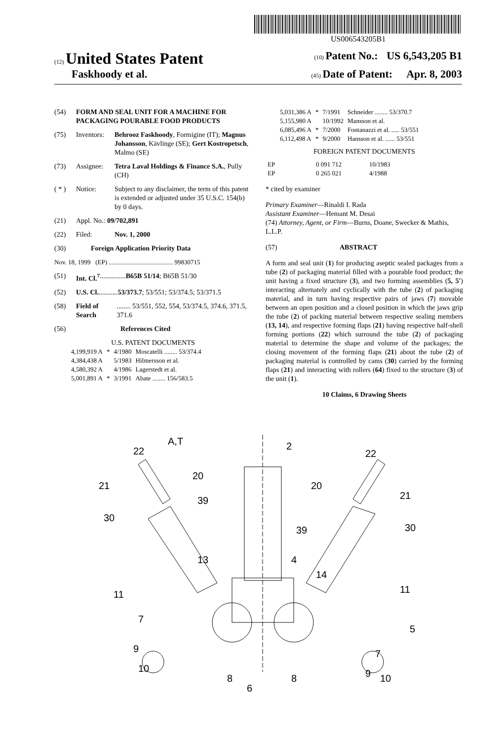US006543205B1
(12) United States Patent (10) Patent No.: US 6,543,205 B1
Faskhoody et al. (45) Date of Patent: Apr. 8, 2003
(54) FORM AND SEAL UNIT FOR A MACHINE FOR PACKAGING POURABLE FOOD PRODUCTS
(75) Inventors: Behrooz Faskhoody, Formigine (IT); Magnus Johansson, Kävlinge (SE); Gert Kostropetsch, Malmo (SE)
(73) Assignee: Tetra Laval Holdings & Finance S.A., Pully (CH)
( * ) Notice: Subject to any disclaimer, the term of this patent is extended or adjusted under 35 U.S.C. 154(b) by 0 days.
(21) Appl. No.: 09/702,891
(22) Filed: Nov. 1, 2000
(30) Foreign Application Priority Data
Nov. 18, 1999 (EP) ........................................ 99830715
(51) Int. Cl.<sup>7</sup> ............... B65B 51/14; B65B 51/30
(52) U.S. Cl. ........... 53/373.7; 53/551; 53/374.5; 53/371.5
(58) Field of Search ........ 53/551, 552, 554, 53/374.5, 374.6, 371.5, 371.6
(56) References Cited
U.S. PATENT DOCUMENTS
| 4,199,919 A | * | 4/1980 | Moscatelli ........ 53/374.4 |
| 4,384,438 A | | 5/1983 | Hilmersson et al. |
| 4,580,392 A | | 4/1986 | Lagerstedt et al. |
| 5,001,891 A | * | 3/1991 | Abate ........ 156/583.5 |
| 5,031,386 A | * | 7/1991 | Schneider ........ 53/370.7 |
| 5,155,980 A | | 10/1992 | Mansson et al. |
| 6,085,496 A | * | 7/2000 | Fontanazzi et al. ..... 53/551 |
| 6,112,498 A | * | 9/2000 | Hansson et al. ...... 53/551 |
FOREIGN PATENT DOCUMENTS
| EP | 0 091 712 | 10/1983 |
| EP | 0 265 021 | 4/1988 |
* cited by examiner
Primary Examiner—Rinaldi I. Rada
Assistant Examiner—Hemant M. Desai
(74) Attorney, Agent, or Firm—Burns, Doane, Swecker & Mathis, L.L.P.
(57) ABSTRACT
A form and seal unit (1) for producing aseptic sealed packages from a tube (2) of packaging material filled with a pourable food product; the unit having a fixed structure (3), and two forming assemblies (5, 5') interacting alternately and cyclically with the tube (2) of packaging material, and in turn having respective pairs of jaws (7) movable between an open position and a closed position in which the jaws grip the tube (2) of packing material between respective sealing members (13, 14), and respective forming flaps (21) having respective half-shell forming portions (22) which surround the tube (2) of packaging material to determine the shape and volume of the packages; the closing movement of the forming flaps (21) about the tube (2) of packaging material is controlled by cams (30) carried by the forming flaps (21) and interacting with rollers (64) fixed to the structure (3) of the unit (1).
10 Claims, 6 Drawing Sheets
22
A,T
2
22
21
20
39
30
20
21
39
30
13
4
14
11
11
7
5
9
7
9
10
10
8
8
6